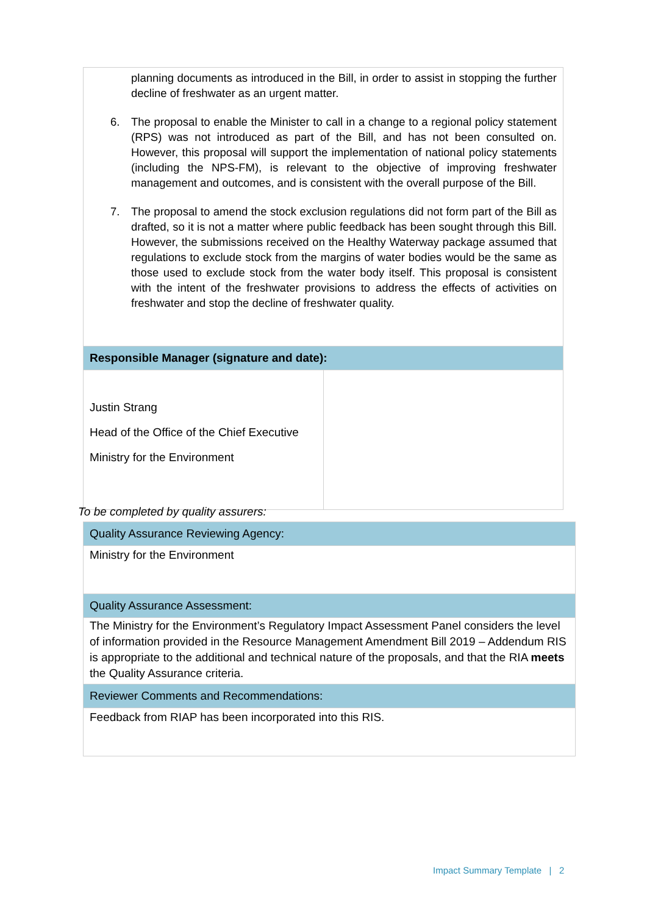| planning documents as introduced in the Bill, in order to assist in stopping the further decline of freshwater as an urgent matter. 6. The proposal to enable the Minister to call in a change to a regional policy statement (RPS) was not introduced as part of the Bill, and has not been consulted on. However, this proposal will support the implementation of national policy statements (including the NPS-FM), is relevant to the objective of improving freshwater management and outcomes, and is consistent with the overall purpose of the Bill. 7. The proposal to amend the stock exclusion regulations did not form part of the Bill as drafted, so it is not a matter where public feedback has been sought through this Bill. However, the submissions received on the Healthy Waterway package assumed that regulations to exclude stock from the margins of water bodies would be the same as those used to exclude stock from the water body itself. This proposal is consistent with the intent of the freshwater provisions to address the effects of activities on freshwater and stop the decline of freshwater quality. | |
| Responsible Manager (signature and date): | |
| Justin Strang Head of the Office of the Chief Executive Ministry for the Environment | |
To be completed by quality assurers:
| Quality Assurance Reviewing Agency: |
| Ministry for the Environment |
| Quality Assurance Assessment: |
| The Ministry for the Environment’s Regulatory Impact Assessment Panel considers the level of information provided in the Resource Management Amendment Bill 2019 – Addendum RIS is appropriate to the additional and technical nature of the proposals, and that the RIA meets the Quality Assurance criteria. |
| Reviewer Comments and Recommendations: |
| Feedback from RIAP has been incorporated into this RIS. |
Impact Summary Template | 2